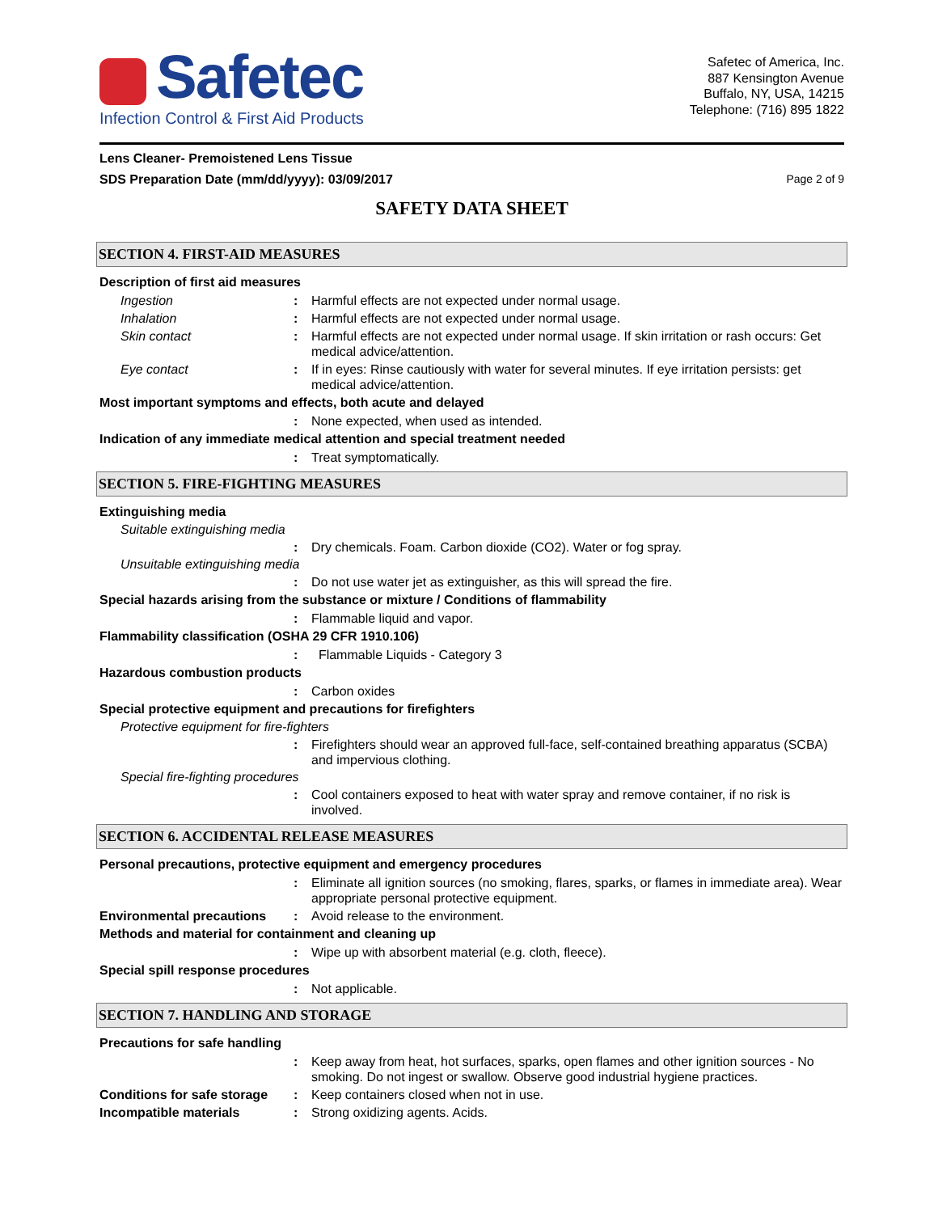Safetec
Infection Control & First Aid Products
Safetec of America, Inc.
887 Kensington Avenue
Buffalo, NY, USA, 14215
Telephone: (716) 895 1822
Lens Cleaner- Premoistened Lens Tissue
SDS Preparation Date (mm/dd/yyyy): 03/09/2017 Page 2 of 9
SAFETY DATA SHEET
SECTION 4. FIRST-AID MEASURES
Description of first aid measures
Ingestion: Harmful effects are not expected under normal usage.
Inhalation: Harmful effects are not expected under normal usage.
Skin contact: Harmful effects are not expected under normal usage. If skin irritation or rash occurs: Get medical advice/attention.
Eye contact: If in eyes: Rinse cautiously with water for several minutes. If eye irritation persists: get medical advice/attention.
Most important symptoms and effects, both acute and delayed
: None expected, when used as intended.
Indication of any immediate medical attention and special treatment needed
: Treat symptomatically.
SECTION 5. FIRE-FIGHTING MEASURES
Extinguishing media
Suitable extinguishing media
: Dry chemicals. Foam. Carbon dioxide (CO2). Water or fog spray.
Unsuitable extinguishing media
: Do not use water jet as extinguisher, as this will spread the fire.
Special hazards arising from the substance or mixture / Conditions of flammability
: Flammable liquid and vapor.
Flammability classification (OSHA 29 CFR 1910.106)
: Flammable Liquids - Category 3
Hazardous combustion products
: Carbon oxides
Special protective equipment and precautions for firefighters
Protective equipment for fire-fighters
: Firefighters should wear an approved full-face, self-contained breathing apparatus (SCBA) and impervious clothing.
Special fire-fighting procedures
: Cool containers exposed to heat with water spray and remove container, if no risk is involved.
SECTION 6. ACCIDENTAL RELEASE MEASURES
Personal precautions, protective equipment and emergency procedures
: Eliminate all ignition sources (no smoking, flares, sparks, or flames in immediate area). Wear appropriate personal protective equipment.
Environmental precautions: Avoid release to the environment.
Methods and material for containment and cleaning up
: Wipe up with absorbent material (e.g. cloth, fleece).
Special spill response procedures
: Not applicable.
SECTION 7. HANDLING AND STORAGE
Precautions for safe handling
: Keep away from heat, hot surfaces, sparks, open flames and other ignition sources - No smoking. Do not ingest or swallow. Observe good industrial hygiene practices.
Conditions for safe storage: Keep containers closed when not in use.
Incompatible materials: Strong oxidizing agents. Acids.